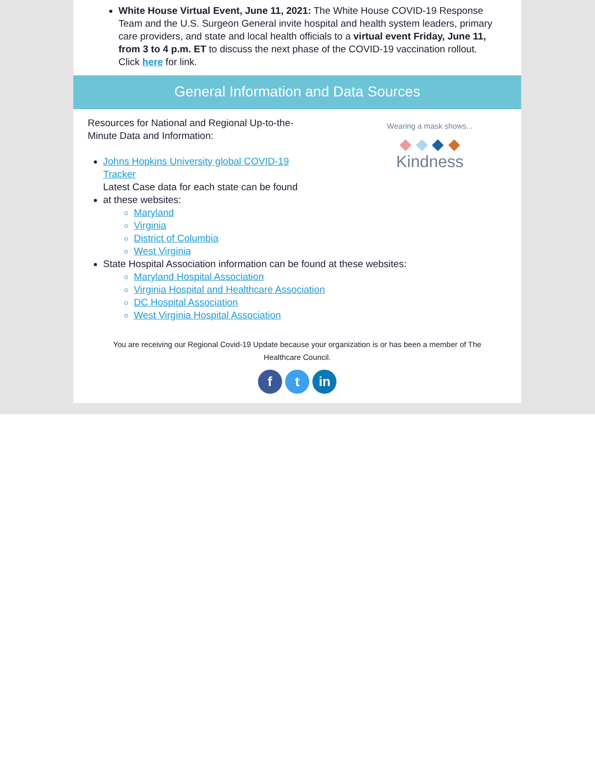White House Virtual Event, June 11, 2021: The White House COVID-19 Response Team and the U.S. Surgeon General invite hospital and health system leaders, primary care providers, and state and local health officials to a virtual event Friday, June 11, from 3 to 4 p.m. ET to discuss the next phase of the COVID-19 vaccination rollout. Click here for link.
General Information and Data Sources
Wearing a mask shows...
◆ ◆ ◆ ◆
Kindness
Resources for National and Regional Up-to-the-Minute Data and Information:
Johns Hopkins University global COVID-19 Tracker
Latest Case data for each state can be found at these websites:
Maryland
Virginia
District of Columbia
West Virginia
State Hospital Association information can be found at these websites:
Maryland Hospital Association
Virginia Hospital and Healthcare Association
DC Hospital Association
West Virginia Hospital Association
You are receiving our Regional Covid-19 Update because your organization is or has been a member of The Healthcare Council.
f t in